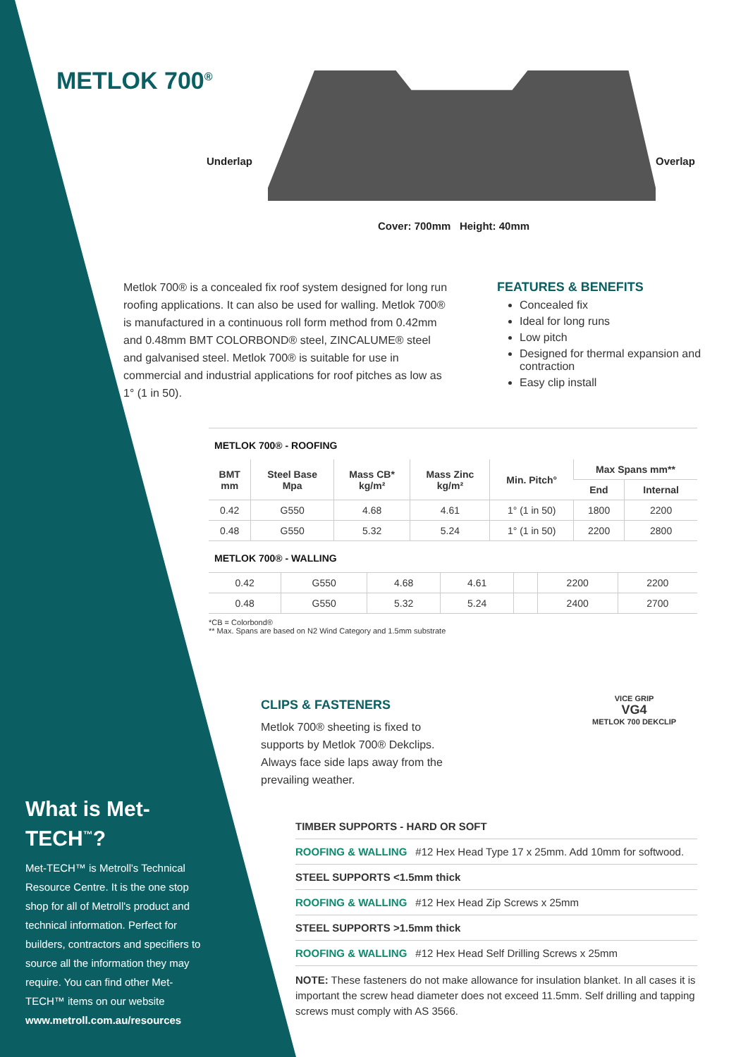METLOK 700<sup>®</sup>
Underlap Overlap
Cover: 700mm Height: 40mm
Metlok 700® is a concealed fix roof system designed for long run roofing applications. It can also be used for walling. Metlok 700® is manufactured in a continuous roll form method from 0.42mm and 0.48mm BMT COLORBOND® steel, ZINCALUME® steel and galvanised steel. Metlok 700® is suitable for use in commercial and industrial applications for roof pitches as low as 1° (1 in 50).
FEATURES & BENEFITS
Concealed fix
Ideal for long runs
Low pitch
Designed for thermal expansion and contraction
Easy clip install
METLOK 700® - ROOFING
| BMT mm | Steel Base Mpa | Mass CB* kg/m² | Mass Zinc kg/m² | Min. Pitch° | Max Spans mm** | |
| --- | --- | --- | --- | --- | --- | --- |
| | | | | | End | Internal |
| 0.42 | G550 | 4.68 | 4.61 | 1° (1 in 50) | 1800 | 2200 |
| 0.48 | G550 | 5.32 | 5.24 | 1° (1 in 50) | 2200 | 2800 |
METLOK 700® - WALLING
| 0.42 | G550 | 4.68 | 4.61 | | 2200 | 2200 |
| 0.48 | G550 | 5.32 | 5.24 | | 2400 | 2700 |
*CB = Colorbond®
** Max. Spans are based on N2 Wind Category and 1.5mm substrate
CLIPS & FASTENERS
Metlok 700® sheeting is fixed to supports by Metlok 700® Dekclips. Always face side laps away from the prevailing weather.
VICE GRIP
VG4
METLOK 700 DEKCLIP
TIMBER SUPPORTS - HARD OR SOFT
ROOFING & WALLING #12 Hex Head Type 17 x 25mm. Add 10mm for softwood.
STEEL SUPPORTS <1.5mm thick
ROOFING & WALLING #12 Hex Head Zip Screws x 25mm
STEEL SUPPORTS >1.5mm thick
ROOFING & WALLING #12 Hex Head Self Drilling Screws x 25mm
NOTE: These fasteners do not make allowance for insulation blanket. In all cases it is important the screw head diameter does not exceed 11.5mm. Self drilling and tapping screws must comply with AS 3566.
What is Met-TECH<sup>™</sup>?
Met-TECH™ is Metroll's Technical Resource Centre. It is the one stop shop for all of Metroll's product and technical information. Perfect for builders, contractors and specifiers to source all the information they may require. You can find other Met-TECH™ items on our website www.metroll.com.au/resources